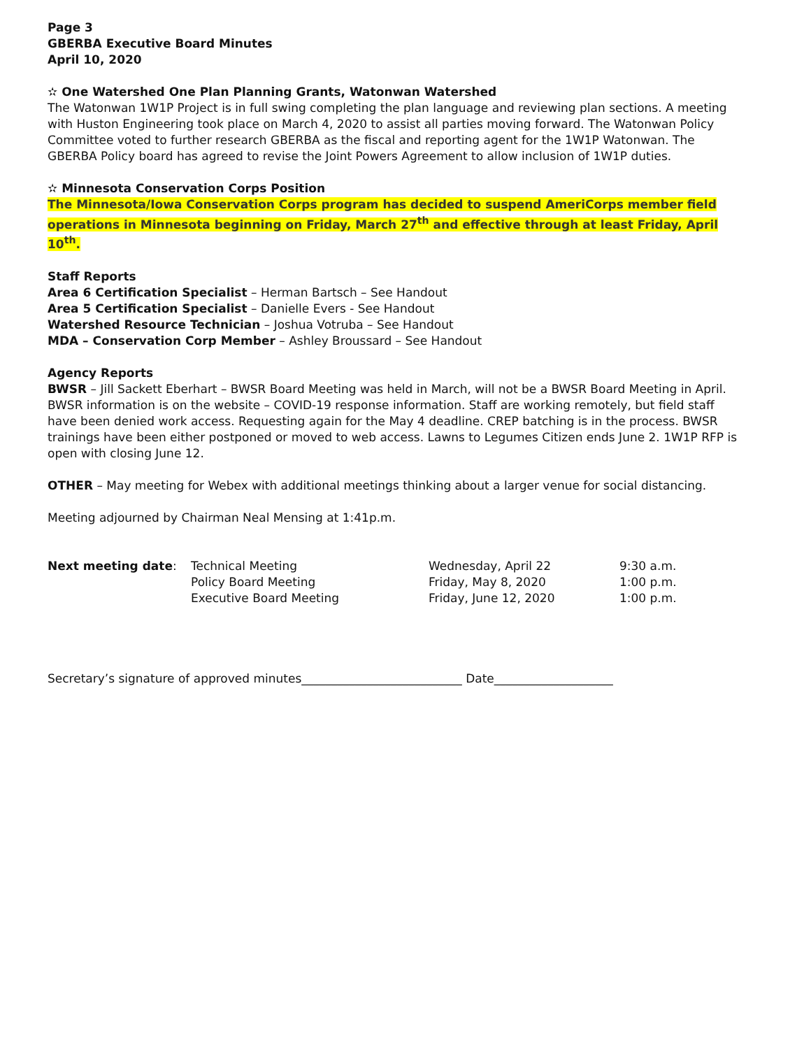Page 3
GBERBA Executive Board Minutes
April 10, 2020
✫ One Watershed One Plan Planning Grants, Watonwan Watershed
The Watonwan 1W1P Project is in full swing completing the plan language and reviewing plan sections. A meeting with Huston Engineering took place on March 4, 2020 to assist all parties moving forward. The Watonwan Policy Committee voted to further research GBERBA as the fiscal and reporting agent for the 1W1P Watonwan. The GBERBA Policy board has agreed to revise the Joint Powers Agreement to allow inclusion of 1W1P duties.
✫ Minnesota Conservation Corps Position
The Minnesota/Iowa Conservation Corps program has decided to suspend AmeriCorps member field operations in Minnesota beginning on Friday, March 27<sup>th</sup> and effective through at least Friday, April 10<sup>th</sup>.
Staff Reports
Area 6 Certification Specialist – Herman Bartsch – See Handout
Area 5 Certification Specialist – Danielle Evers - See Handout
Watershed Resource Technician – Joshua Votruba – See Handout
MDA – Conservation Corp Member – Ashley Broussard – See Handout
Agency Reports
BWSR – Jill Sackett Eberhart – BWSR Board Meeting was held in March, will not be a BWSR Board Meeting in April. BWSR information is on the website – COVID-19 response information. Staff are working remotely, but field staff have been denied work access. Requesting again for the May 4 deadline. CREP batching is in the process. BWSR trainings have been either postponed or moved to web access. Lawns to Legumes Citizen ends June 2. 1W1P RFP is open with closing June 12.
OTHER – May meeting for Webex with additional meetings thinking about a larger venue for social distancing.
Meeting adjourned by Chairman Neal Mensing at 1:41p.m.
| Next meeting date : | Technical Meeting | Wednesday, April 22 | 9:30 a.m. |
| | Policy Board Meeting | Friday, May 8, 2020 | 1:00 p.m. |
| | Executive Board Meeting | Friday, June 12, 2020 | 1:00 p.m. |
Secretary’s signature of approved minutes___________________________ Date____________________